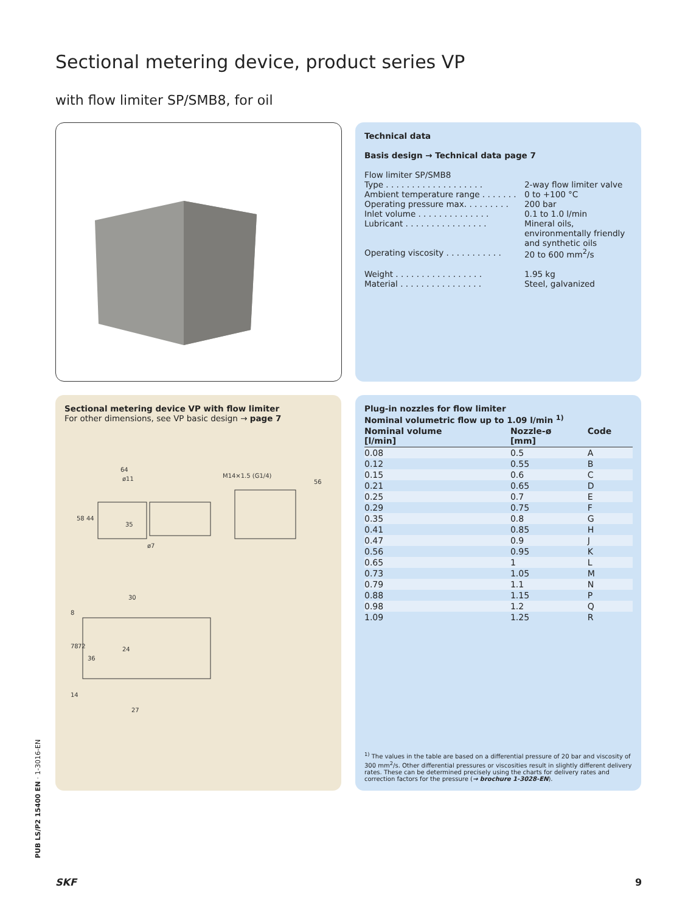Sectional metering device, product series VP
with flow limiter SP/SMB8, for oil
Technical data
Basis design → Technical data page 7
Flow limiter SP/SMB8
Type . . . . . . . . . . . . . . . . . . . 2-way flow limiter valve
Ambient temperature range . . . . . . . 0 to +100 °C
Operating pressure max. . . . . . . . . 200 bar
Inlet volume . . . . . . . . . . . . . . 0.1 to 1.0 l/min
Lubricant . . . . . . . . . . . . . . . . Mineral oils, environmentally friendly and synthetic oils
Operating viscosity . . . . . . . . . . . 20 to 600 mm<sup>2</sup>/s
Weight . . . . . . . . . . . . . . . . . 1.95 kg
Material . . . . . . . . . . . . . . . . Steel, galvanized
Sectional metering device VP with flow limiter
For other dimensions, see VP basic design → page 7
64
ø11
M14×1.5 (G1/4)
56
58
44
35
ø7
30
27
78
72
36
24
8
14
Plug-in nozzles for flow limiter
Nominal volumetric flow up to 1.09 l/min <sup>1)</sup>
| Nominal volume [l/min] | Nozzle-ø [mm] | Code |
| --- | --- | --- |
| 0.08 | 0.5 | A |
| 0.12 | 0.55 | B |
| 0.15 | 0.6 | C |
| 0.21 | 0.65 | D |
| 0.25 | 0.7 | E |
| 0.29 | 0.75 | F |
| 0.35 | 0.8 | G |
| 0.41 | 0.85 | H |
| 0.47 | 0.9 | J |
| 0.56 | 0.95 | K |
| 0.65 | 1 | L |
| 0.73 | 1.05 | M |
| 0.79 | 1.1 | N |
| 0.88 | 1.15 | P |
| 0.98 | 1.2 | Q |
| 1.09 | 1.25 | R |
<sup>1)</sup> The values in the table are based on a differential pressure of 20 bar and viscosity of 300 mm<sup>2</sup>/s. Other differential pressures or viscosities result in slightly different delivery rates. These can be determined precisely using the charts for delivery rates and correction factors for the pressure (→ brochure 1-3028-EN).
PUB LS/P2 15400 EN · 1-3016-EN
SKF 9